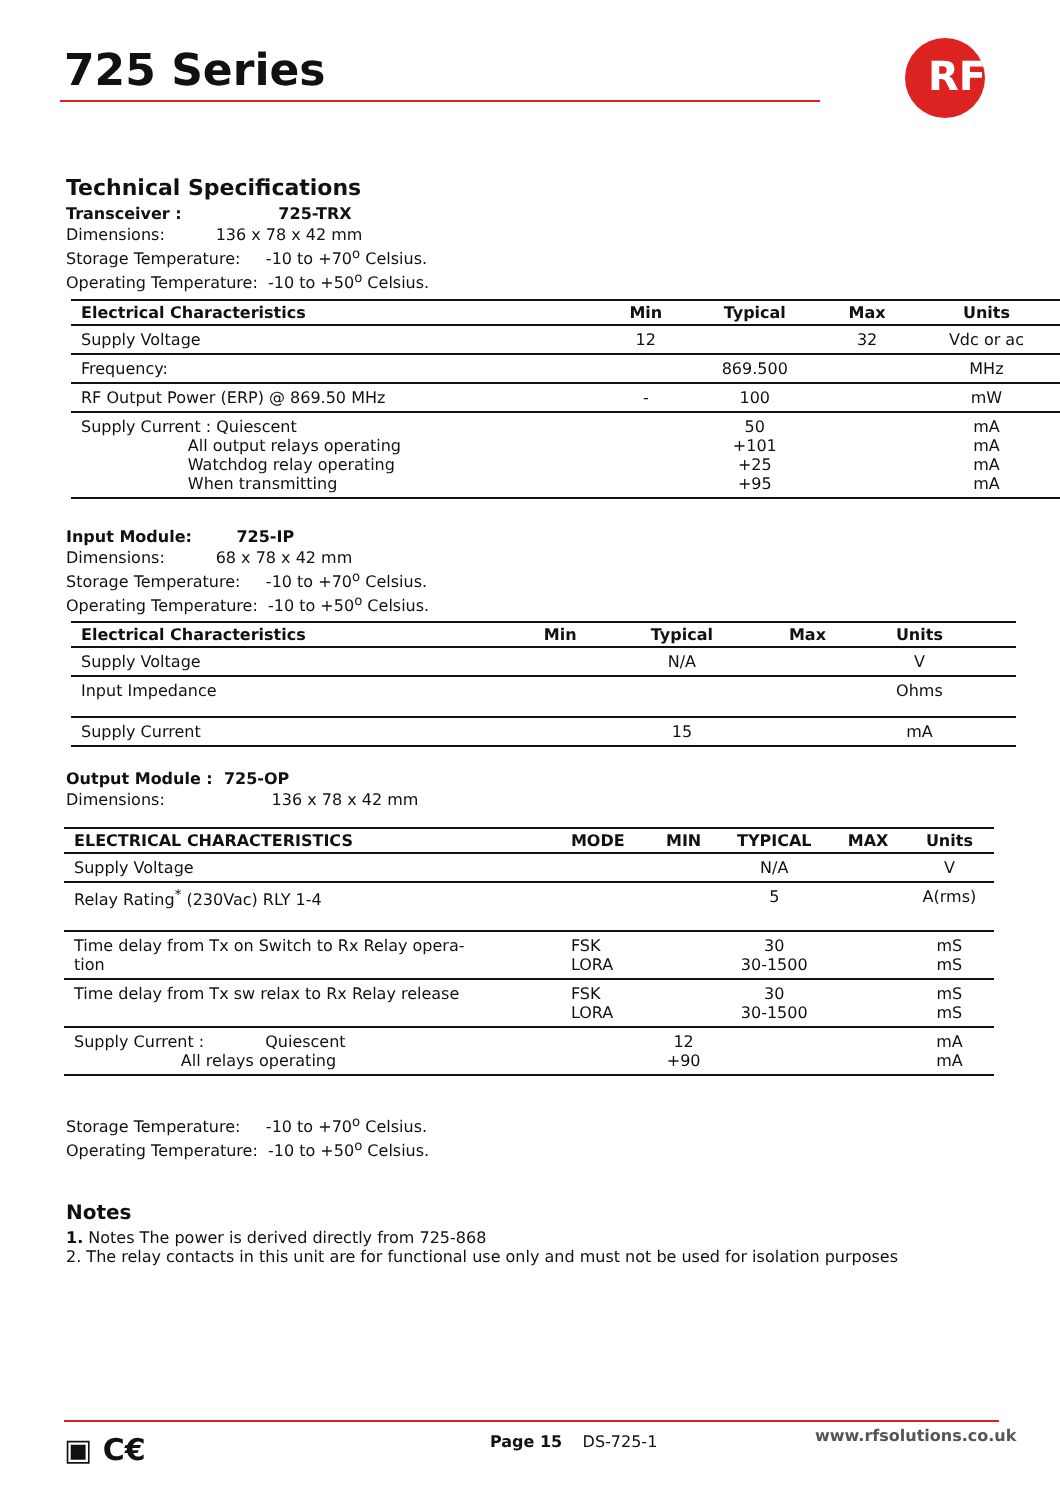725 Series
RF
Technical Specifications
Transceiver : 725-TRX
Dimensions: 136 x 78 x 42 mm
Storage Temperature: -10 to +70<sup>o</sup> Celsius.
Operating Temperature: -10 to +50<sup>o</sup> Celsius.
| Electrical Characteristics | Min | Typical | Max | Units |
| --- | --- | --- | --- | --- |
| Supply Voltage | 12 | | 32 | Vdc or ac |
| Frequency: | | 869.500 | | MHz |
| RF Output Power (ERP) @ 869.50 MHz | - | 100 | | mW |
| Supply Current : Quiescent All output relays operating Watchdog relay operating When transmitting | | 50 +101 +25 +95 | | mA mA mA mA |
Input Module: 725-IP
Dimensions: 68 x 78 x 42 mm
Storage Temperature: -10 to +70<sup>o</sup> Celsius.
Operating Temperature: -10 to +50<sup>o</sup> Celsius.
| Electrical Characteristics | Min | Typical | Max | Units | |
| --- | --- | --- | --- | --- | --- |
| Supply Voltage | | N/A | | V | |
| Input Impedance | | | | Ohms | |
| Supply Current | | 15 | | mA | |
Output Module : 725-OP
Dimensions: 136 x 78 x 42 mm
| ELECTRICAL CHARACTERISTICS | MODE | MIN | TYPICAL | MAX | Units |
| --- | --- | --- | --- | --- | --- |
| Supply Voltage | | | N/A | | V |
| Relay Rating<sup>*</sup> (230Vac) RLY 1-4 | | | 5 | | A(rms) |
| Time delay from Tx on Switch to Rx Relay opera- tion | FSK LORA | | 30 30-1500 | | mS mS |
| Time delay from Tx sw relax to Rx Relay release | FSK LORA | | 30 30-1500 | | mS mS |
| Supply Current : Quiescent All relays operating | | 12 +90 | | | mA mA |
Storage Temperature: -10 to +70<sup>o</sup> Celsius.
Operating Temperature: -10 to +50<sup>o</sup> Celsius.
Notes
1. Notes The power is derived directly from 725-868
2. The relay contacts in this unit are for functional use only and must not be used for isolation purposes
▣ C€ Page 15 DS-725-1 www.rfsolutions.co.uk